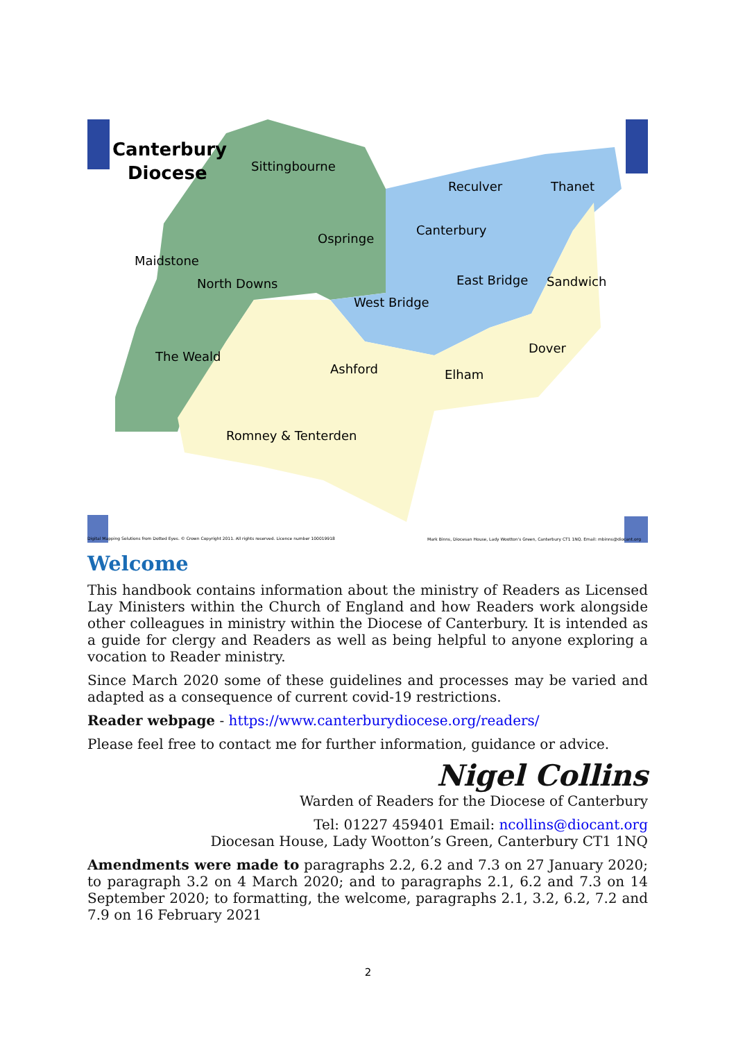Canterbury
Diocese
Sittingbourne
Reculver
Thanet
Ospringe
Canterbury
Maidstone
North Downs
East Bridge
Sandwich
West Bridge
The Weald
Dover
Ashford
Elham
Romney & Tenterden
Digital Mapping Solutions from Dotted Eyes. © Crown Copyright 2011. All rights reserved. Licence number 100019918
Mark Binns, Diocesan House, Lady Wootton's Green, Canterbury CT1 1NQ. Email: mbinns@diocant.org
Welcome
This handbook contains information about the ministry of Readers as Licensed Lay Ministers within the Church of England and how Readers work alongside other colleagues in ministry within the Diocese of Canterbury. It is intended as a guide for clergy and Readers as well as being helpful to anyone exploring a vocation to Reader ministry.
Since March 2020 some of these guidelines and processes may be varied and adapted as a consequence of current covid-19 restrictions.
Reader webpage - https://www.canterburydiocese.org/readers/
Please feel free to contact me for further information, guidance or advice.
Nigel Collins
Warden of Readers for the Diocese of Canterbury
Tel: 01227 459401 Email: ncollins@diocant.org
Diocesan House, Lady Wootton’s Green, Canterbury CT1 1NQ
Amendments were made to paragraphs 2.2, 6.2 and 7.3 on 27 January 2020; to paragraph 3.2 on 4 March 2020; and to paragraphs 2.1, 6.2 and 7.3 on 14 September 2020; to formatting, the welcome, paragraphs 2.1, 3.2, 6.2, 7.2 and 7.9 on 16 February 2021
2